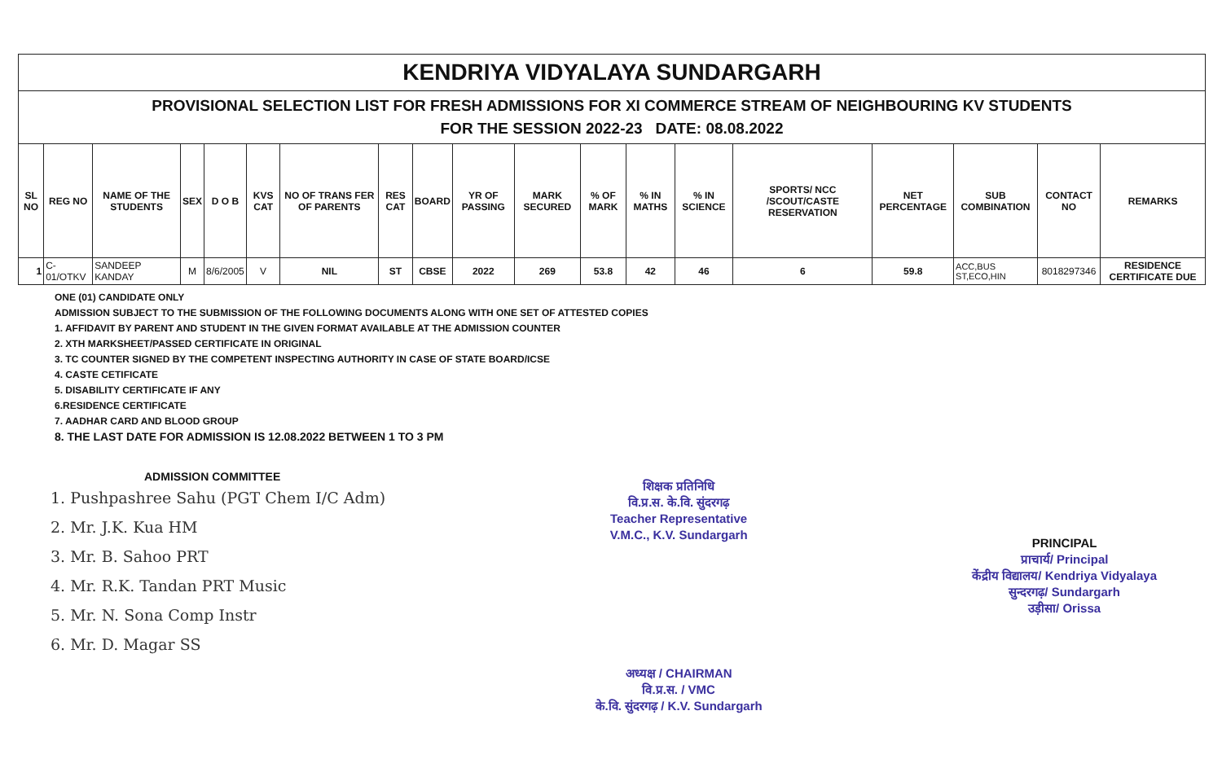| KENDRIYA VIDYALAYA SUNDARGARH | | | | | | | | | | | | | | | | | | |
| --- | --- | --- | --- | --- | --- | --- | --- | --- | --- | --- | --- | --- | --- | --- | --- | --- | --- | --- |
| PROVISIONAL SELECTION LIST FOR FRESH ADMISSIONS FOR XI COMMERCE STREAM OF NEIGHBOURING KV STUDENTS FOR THE SESSION 2022-23 DATE: 08.08.2022 | | | | | | | | | | | | | | | | | | |
| SL NO | REG NO | NAME OF THE STUDENTS | SEX | D O B | KVS CAT | NO OF TRANS FER OF PARENTS | RES CAT | BOARD | YR OF PASSING | MARK SECURED | % OF MARK | % IN MATHS | % IN SCIENCE | SPORTS/ NCC /SCOUT/CASTE RESERVATION | NET PERCENTAGE | SUB COMBINATION | CONTACT NO | REMARKS |
| 1 | C-01/OTKV | SANDEEP KANDAY | M | 8/6/2005 | V | NIL | ST | CBSE | 2022 | 269 | 53.8 | 42 | 46 | 6 | 59.8 | ACC,BUS ST,ECO,HIN | 8018297346 | RESIDENCE CERTIFICATE DUE |
ONE (01) CANDIDATE ONLY
ADMISSION SUBJECT TO THE SUBMISSION OF THE FOLLOWING DOCUMENTS ALONG WITH ONE SET OF ATTESTED COPIES
1. AFFIDAVIT BY PARENT AND STUDENT IN THE GIVEN FORMAT AVAILABLE AT THE ADMISSION COUNTER
2. XTH MARKSHEET/PASSED CERTIFICATE IN ORIGINAL
3. TC COUNTER SIGNED BY THE COMPETENT INSPECTING AUTHORITY IN CASE OF STATE BOARD/ICSE
4. CASTE CETIFICATE
5. DISABILITY CERTIFICATE IF ANY
6.RESIDENCE CERTIFICATE
7. AADHAR CARD AND BLOOD GROUP
8. THE LAST DATE FOR ADMISSION IS 12.08.2022 BETWEEN 1 TO 3 PM
ADMISSION COMMITTEE
1. Pushpashree Sahu (PGT Chem I/C Adm)
2. Mr. J.K. Kua HM
3. Mr. B. Sahoo PRT
4. Mr. R.K. Tandan PRT Music
5. Mr. N. Sona Comp Instr
6. Mr. D. Magar SS
शिक्षक प्रतिनिधि
वि.प्र.स. के.वि. सुंदरगढ़
Teacher Representative
V.M.C., K.V. Sundargarh
अध्यक्ष / CHAIRMAN
वि.प्र.स. / VMC
के.वि. सुंदरगढ़ / K.V. Sundargarh
PRINCIPAL
प्राचार्य/ Principal
केंद्रीय विद्यालय/ Kendriya Vidyalaya
सुन्दरगढ़/ Sundargarh
उड़ीसा/ Orissa